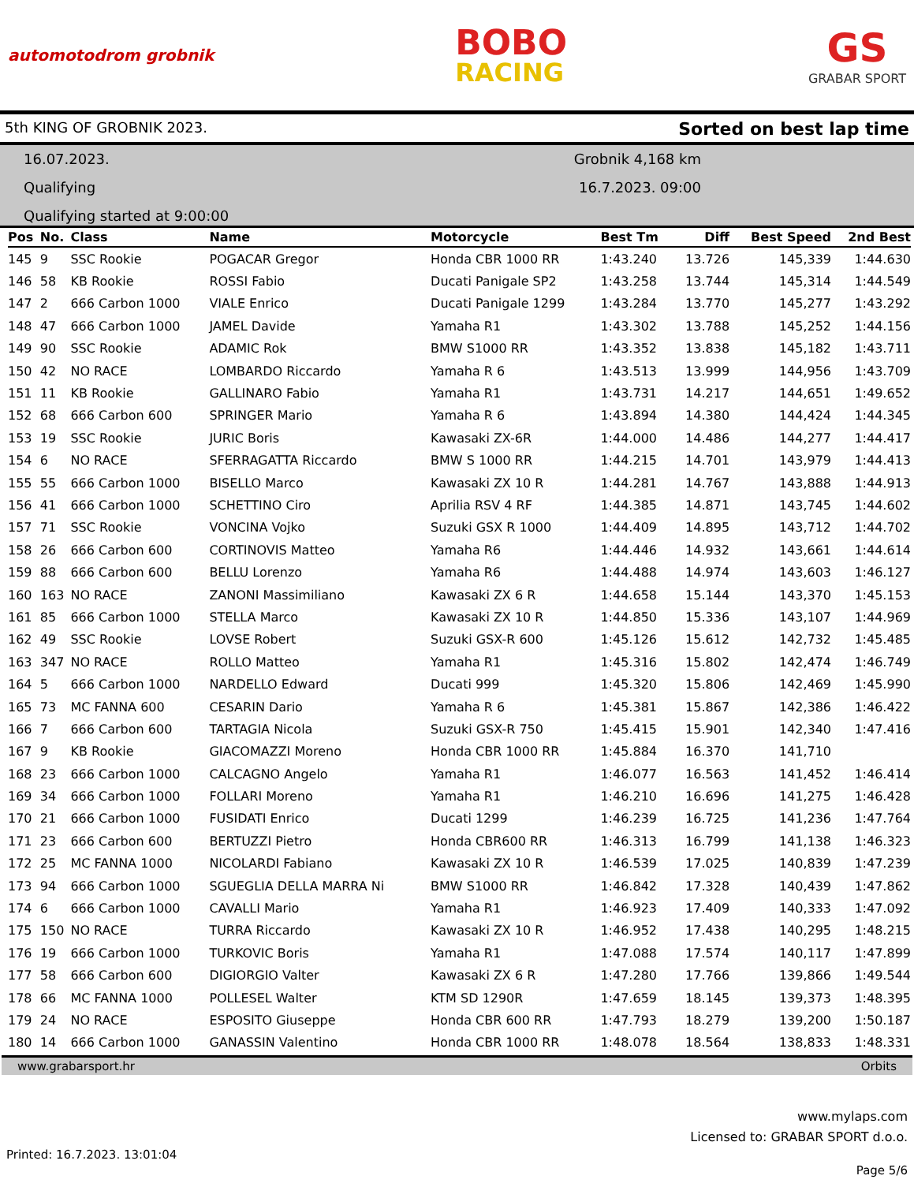automotodrom grobnik
BOBO
RACING
GS
GRABAR SPORT
5th KING OF GROBNIK 2023. Sorted on best lap time
16.07.2023.
Qualifying
Qualifying started at 9:00:00
Grobnik 4,168 km
16.7.2023. 09:00
| Pos | No. | Class | Name | Motorcycle | Best Tm | Diff | Best Speed | 2nd Best |
| --- | --- | --- | --- | --- | --- | --- | --- | --- |
| 145 | 9 | SSC Rookie | POGACAR Gregor | Honda CBR 1000 RR | 1:43.240 | 13.726 | 145,339 | 1:44.630 |
| 146 | 58 | KB Rookie | ROSSI Fabio | Ducati Panigale SP2 | 1:43.258 | 13.744 | 145,314 | 1:44.549 |
| 147 | 2 | 666 Carbon 1000 | VIALE Enrico | Ducati Panigale 1299 | 1:43.284 | 13.770 | 145,277 | 1:43.292 |
| 148 | 47 | 666 Carbon 1000 | JAMEL Davide | Yamaha R1 | 1:43.302 | 13.788 | 145,252 | 1:44.156 |
| 149 | 90 | SSC Rookie | ADAMIC Rok | BMW S1000 RR | 1:43.352 | 13.838 | 145,182 | 1:43.711 |
| 150 | 42 | NO RACE | LOMBARDO Riccardo | Yamaha R 6 | 1:43.513 | 13.999 | 144,956 | 1:43.709 |
| 151 | 11 | KB Rookie | GALLINARO Fabio | Yamaha R1 | 1:43.731 | 14.217 | 144,651 | 1:49.652 |
| 152 | 68 | 666 Carbon 600 | SPRINGER Mario | Yamaha R 6 | 1:43.894 | 14.380 | 144,424 | 1:44.345 |
| 153 | 19 | SSC Rookie | JURIC Boris | Kawasaki ZX-6R | 1:44.000 | 14.486 | 144,277 | 1:44.417 |
| 154 | 6 | NO RACE | SFERRAGATTA Riccardo | BMW S 1000 RR | 1:44.215 | 14.701 | 143,979 | 1:44.413 |
| 155 | 55 | 666 Carbon 1000 | BISELLO Marco | Kawasaki ZX 10 R | 1:44.281 | 14.767 | 143,888 | 1:44.913 |
| 156 | 41 | 666 Carbon 1000 | SCHETTINO Ciro | Aprilia RSV 4 RF | 1:44.385 | 14.871 | 143,745 | 1:44.602 |
| 157 | 71 | SSC Rookie | VONCINA Vojko | Suzuki GSX R 1000 | 1:44.409 | 14.895 | 143,712 | 1:44.702 |
| 158 | 26 | 666 Carbon 600 | CORTINOVIS Matteo | Yamaha R6 | 1:44.446 | 14.932 | 143,661 | 1:44.614 |
| 159 | 88 | 666 Carbon 600 | BELLU Lorenzo | Yamaha R6 | 1:44.488 | 14.974 | 143,603 | 1:46.127 |
| 160 | 163 | NO RACE | ZANONI Massimiliano | Kawasaki ZX 6 R | 1:44.658 | 15.144 | 143,370 | 1:45.153 |
| 161 | 85 | 666 Carbon 1000 | STELLA Marco | Kawasaki ZX 10 R | 1:44.850 | 15.336 | 143,107 | 1:44.969 |
| 162 | 49 | SSC Rookie | LOVSE Robert | Suzuki GSX-R 600 | 1:45.126 | 15.612 | 142,732 | 1:45.485 |
| 163 | 347 | NO RACE | ROLLO Matteo | Yamaha R1 | 1:45.316 | 15.802 | 142,474 | 1:46.749 |
| 164 | 5 | 666 Carbon 1000 | NARDELLO Edward | Ducati 999 | 1:45.320 | 15.806 | 142,469 | 1:45.990 |
| 165 | 73 | MC FANNA 600 | CESARIN Dario | Yamaha R 6 | 1:45.381 | 15.867 | 142,386 | 1:46.422 |
| 166 | 7 | 666 Carbon 600 | TARTAGIA Nicola | Suzuki GSX-R 750 | 1:45.415 | 15.901 | 142,340 | 1:47.416 |
| 167 | 9 | KB Rookie | GIACOMAZZI Moreno | Honda CBR 1000 RR | 1:45.884 | 16.370 | 141,710 | |
| 168 | 23 | 666 Carbon 1000 | CALCAGNO Angelo | Yamaha R1 | 1:46.077 | 16.563 | 141,452 | 1:46.414 |
| 169 | 34 | 666 Carbon 1000 | FOLLARI Moreno | Yamaha R1 | 1:46.210 | 16.696 | 141,275 | 1:46.428 |
| 170 | 21 | 666 Carbon 1000 | FUSIDATI Enrico | Ducati 1299 | 1:46.239 | 16.725 | 141,236 | 1:47.764 |
| 171 | 23 | 666 Carbon 600 | BERTUZZI Pietro | Honda CBR600 RR | 1:46.313 | 16.799 | 141,138 | 1:46.323 |
| 172 | 25 | MC FANNA 1000 | NICOLARDI Fabiano | Kawasaki ZX 10 R | 1:46.539 | 17.025 | 140,839 | 1:47.239 |
| 173 | 94 | 666 Carbon 1000 | SGUEGLIA DELLA MARRA Ni | BMW S1000 RR | 1:46.842 | 17.328 | 140,439 | 1:47.862 |
| 174 | 6 | 666 Carbon 1000 | CAVALLI Mario | Yamaha R1 | 1:46.923 | 17.409 | 140,333 | 1:47.092 |
| 175 | 150 | NO RACE | TURRA Riccardo | Kawasaki ZX 10 R | 1:46.952 | 17.438 | 140,295 | 1:48.215 |
| 176 | 19 | 666 Carbon 1000 | TURKOVIC Boris | Yamaha R1 | 1:47.088 | 17.574 | 140,117 | 1:47.899 |
| 177 | 58 | 666 Carbon 600 | DIGIORGIO Valter | Kawasaki ZX 6 R | 1:47.280 | 17.766 | 139,866 | 1:49.544 |
| 178 | 66 | MC FANNA 1000 | POLLESEL Walter | KTM SD 1290R | 1:47.659 | 18.145 | 139,373 | 1:48.395 |
| 179 | 24 | NO RACE | ESPOSITO Giuseppe | Honda CBR 600 RR | 1:47.793 | 18.279 | 139,200 | 1:50.187 |
| 180 | 14 | 666 Carbon 1000 | GANASSIN Valentino | Honda CBR 1000 RR | 1:48.078 | 18.564 | 138,833 | 1:48.331 |
www.grabarsport.hr Orbits
www.mylaps.com
Licensed to: GRABAR SPORT d.o.o.
Printed: 16.7.2023. 13:01:04 Page 5/6